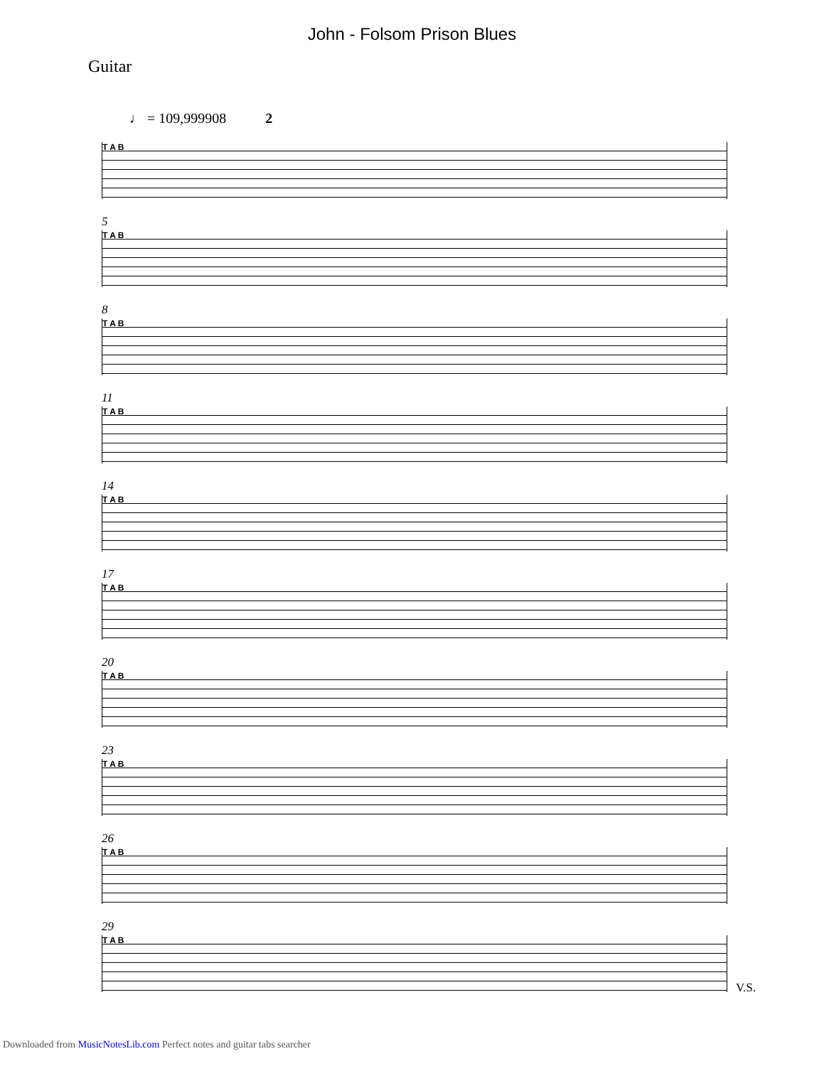John - Folsom Prison Blues
Guitar
♩ = 109,999908 2
T A B
5
T A B
8
T A B
11
T A B
14
T A B
17
T A B
20
T A B
23
T A B
26
T A B
29
T A B
V.S.
Downloaded from MusicNotesLib.com Perfect notes and guitar tabs searcher